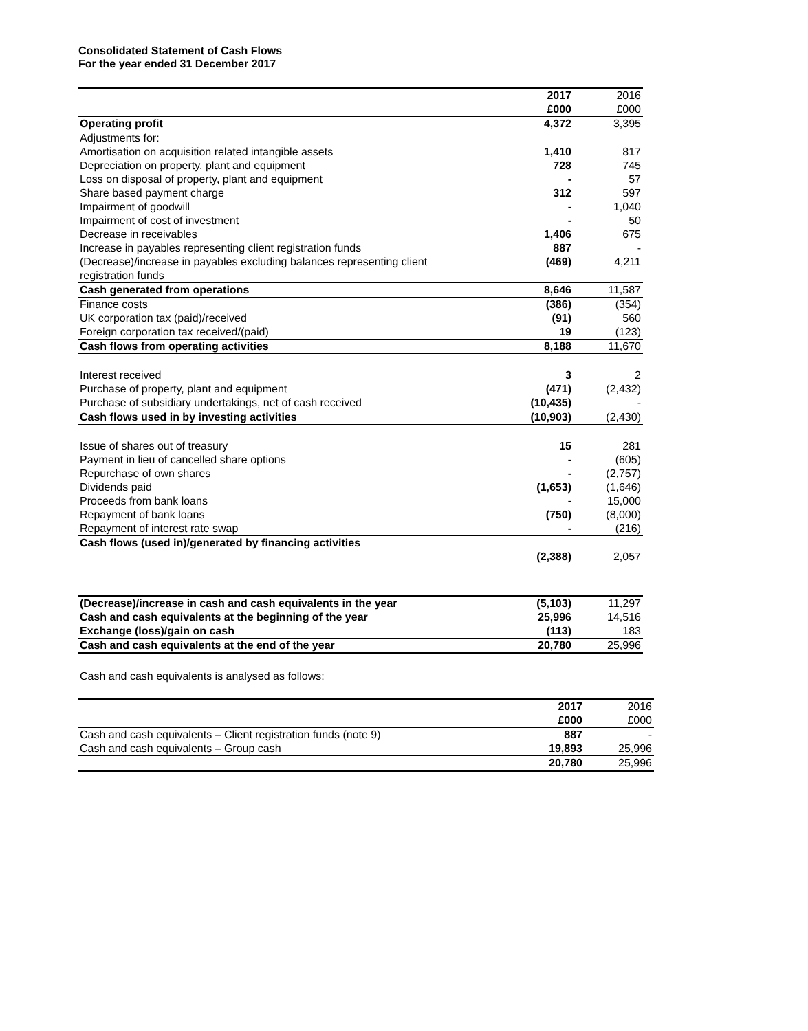Consolidated Statement of Cash Flows
For the year ended 31 December 2017
| | 2017 | 2016 |
| | £000 | £000 |
| Operating profit | 4,372 | 3,395 |
| Adjustments for: | | |
| Amortisation on acquisition related intangible assets | 1,410 | 817 |
| Depreciation on property, plant and equipment | 728 | 745 |
| Loss on disposal of property, plant and equipment | - | 57 |
| Share based payment charge | 312 | 597 |
| Impairment of goodwill | - | 1,040 |
| Impairment of cost of investment | - | 50 |
| Decrease in receivables | 1,406 | 675 |
| Increase in payables representing client registration funds | 887 | - |
| (Decrease)/increase in payables excluding balances representing client registration funds | (469) | 4,211 |
| Cash generated from operations | 8,646 | 11,587 |
| Finance costs | (386) | (354) |
| UK corporation tax (paid)/received | (91) | 560 |
| Foreign corporation tax received/(paid) | 19 | (123) |
| Cash flows from operating activities | 8,188 | 11,670 |
| Interest received | 3 | 2 |
| Purchase of property, plant and equipment | (471) | (2,432) |
| Purchase of subsidiary undertakings, net of cash received | (10,435) | - |
| Cash flows used in by investing activities | (10,903) | (2,430) |
| Issue of shares out of treasury | 15 | 281 |
| Payment in lieu of cancelled share options | - | (605) |
| Repurchase of own shares | - | (2,757) |
| Dividends paid | (1,653) | (1,646) |
| Proceeds from bank loans | - | 15,000 |
| Repayment of bank loans | (750) | (8,000) |
| Repayment of interest rate swap | - | (216) |
| Cash flows (used in)/generated by financing activities | (2,388) | 2,057 |
| (Decrease)/increase in cash and cash equivalents in the year | (5,103) | 11,297 |
| Cash and cash equivalents at the beginning of the year | 25,996 | 14,516 |
| Exchange (loss)/gain on cash | (113) | 183 |
| Cash and cash equivalents at the end of the year | 20,780 | 25,996 |
Cash and cash equivalents is analysed as follows:
| | 2017 | 2016 |
| | £000 | £000 |
| Cash and cash equivalents – Client registration funds (note 9) | 887 | - |
| Cash and cash equivalents – Group cash | 19,893 | 25,996 |
| | 20,780 | 25,996 |